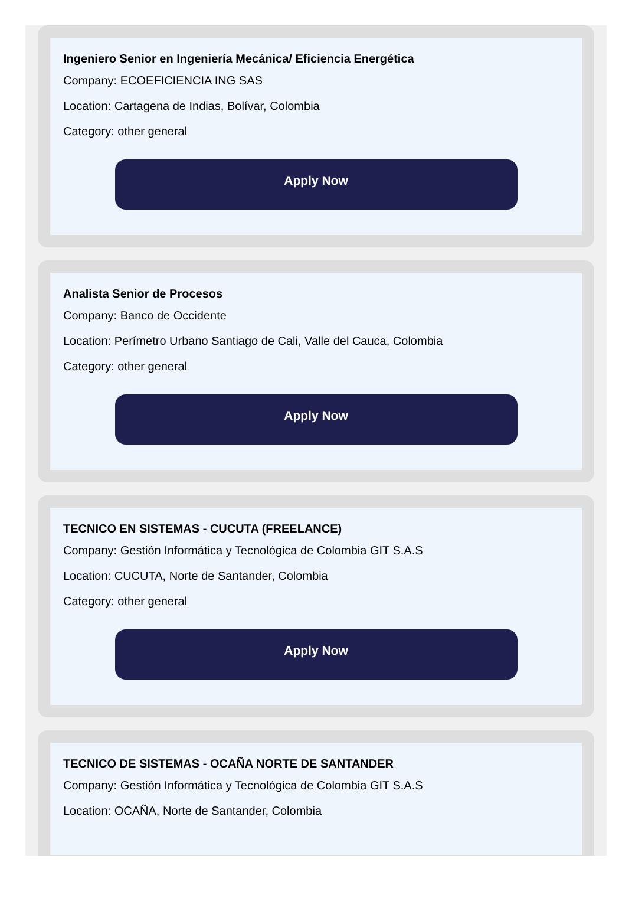Ingeniero Senior en Ingeniería Mecánica/ Eficiencia Energética
Company: ECOEFICIENCIA ING SAS
Location: Cartagena de Indias, Bolívar, Colombia
Category: other general
Apply Now
Analista Senior de Procesos
Company: Banco de Occidente
Location: Perímetro Urbano Santiago de Cali, Valle del Cauca, Colombia
Category: other general
Apply Now
TECNICO EN SISTEMAS - CUCUTA (FREELANCE)
Company: Gestión Informática y Tecnológica de Colombia GIT S.A.S
Location: CUCUTA, Norte de Santander, Colombia
Category: other general
Apply Now
TECNICO DE SISTEMAS - OCAÑA NORTE DE SANTANDER
Company: Gestión Informática y Tecnológica de Colombia GIT S.A.S
Location: OCAÑA, Norte de Santander, Colombia